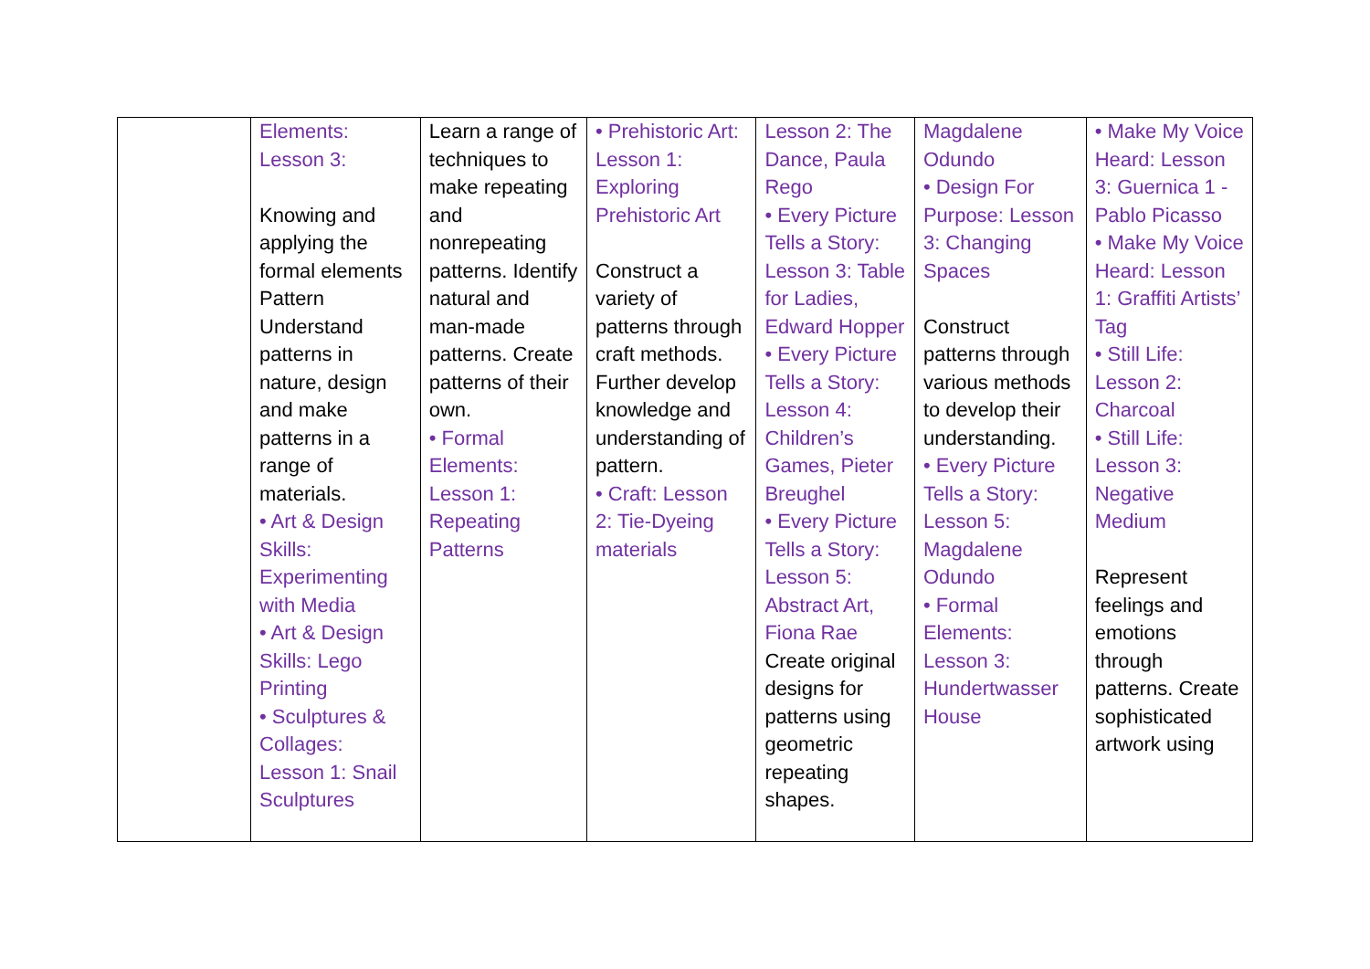| | Elements: Lesson 3: Knowing and applying the formal elements Pattern Understand patterns in nature, design and make patterns in a range of materials. • Art & Design Skills: Experimenting with Media • Art & Design Skills: Lego Printing • Sculptures & Collages: Lesson 1: Snail Sculptures | Learn a range of techniques to make repeating and nonrepeating patterns. Identify natural and man-made patterns. Create patterns of their own. • Formal Elements: Lesson 1: Repeating Patterns | • Prehistoric Art: Lesson 1: Exploring Prehistoric Art Construct a variety of patterns through craft methods. Further develop knowledge and understanding of pattern. • Craft: Lesson 2: Tie-Dyeing materials | Lesson 2: The Dance, Paula Rego • Every Picture Tells a Story: Lesson 3: Table for Ladies, Edward Hopper • Every Picture Tells a Story: Lesson 4: Children’s Games, Pieter Breughel • Every Picture Tells a Story: Lesson 5: Abstract Art, Fiona Rae Create original designs for patterns using geometric repeating shapes. | Magdalene Odundo • Design For Purpose: Lesson 3: Changing Spaces Construct patterns through various methods to develop their understanding. • Every Picture Tells a Story: Lesson 5: Magdalene Odundo • Formal Elements: Lesson 3: Hundertwasser House | • Make My Voice Heard: Lesson 3: Guernica 1 - Pablo Picasso • Make My Voice Heard: Lesson 1: Graffiti Artists’ Tag • Still Life: Lesson 2: Charcoal • Still Life: Lesson 3: Negative Medium Represent feelings and emotions through patterns. Create sophisticated artwork using |